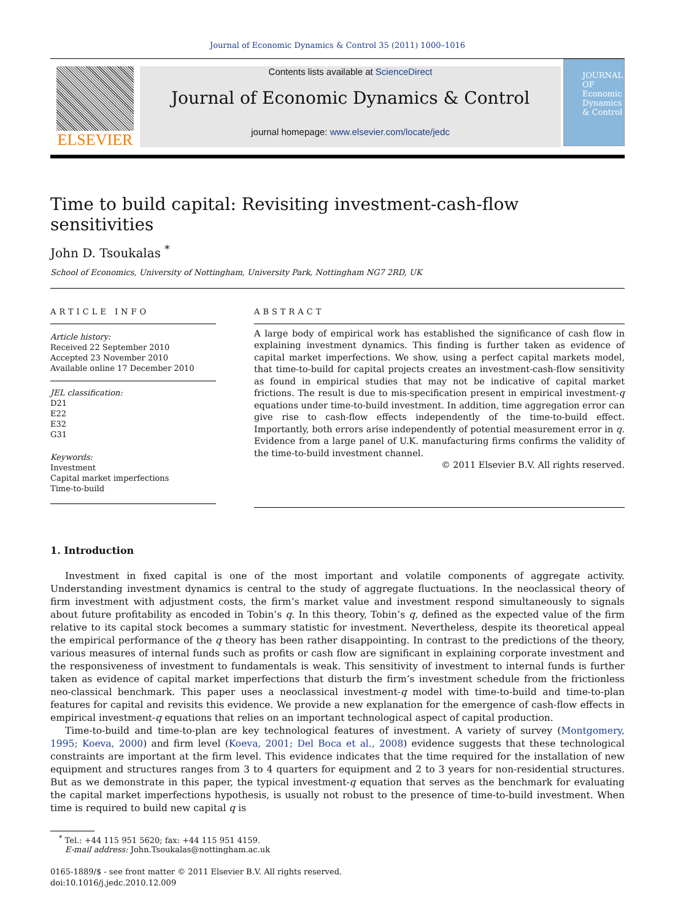Journal of Economic Dynamics & Control 35 (2011) 1000–1016
ELSEVIER
Contents lists available at ScienceDirect
Journal of Economic Dynamics & Control
journal homepage: www.elsevier.com/locate/jedc
JOURNAL OF Economic Dynamics & Control
Time to build capital: Revisiting investment-cash-flow sensitivities
John D. Tsoukalas <sup>*</sup>
School of Economics, University of Nottingham, University Park, Nottingham NG7 2RD, UK
ARTICLE INFO
Article history:
Received 22 September 2010
Accepted 23 November 2010
Available online 17 December 2010
JEL classification:
D21
E22
E32
G31
Keywords:
Investment
Capital market imperfections
Time-to-build
ABSTRACT
A large body of empirical work has established the significance of cash flow in explaining investment dynamics. This finding is further taken as evidence of capital market imperfections. We show, using a perfect capital markets model, that time-to-build for capital projects creates an investment-cash-flow sensitivity as found in empirical studies that may not be indicative of capital market frictions. The result is due to mis-specification present in empirical investment-q equations under time-to-build investment. In addition, time aggregation error can give rise to cash-flow effects independently of the time-to-build effect. Importantly, both errors arise independently of potential measurement error in q. Evidence from a large panel of U.K. manufacturing firms confirms the validity of the time-to-build investment channel.
© 2011 Elsevier B.V. All rights reserved.
1. Introduction
Investment in fixed capital is one of the most important and volatile components of aggregate activity. Understanding investment dynamics is central to the study of aggregate fluctuations. In the neoclassical theory of firm investment with adjustment costs, the firm’s market value and investment respond simultaneously to signals about future profitability as encoded in Tobin’s q. In this theory, Tobin’s q, defined as the expected value of the firm relative to its capital stock becomes a summary statistic for investment. Nevertheless, despite its theoretical appeal the empirical performance of the q theory has been rather disappointing. In contrast to the predictions of the theory, various measures of internal funds such as profits or cash flow are significant in explaining corporate investment and the responsiveness of investment to fundamentals is weak. This sensitivity of investment to internal funds is further taken as evidence of capital market imperfections that disturb the firm’s investment schedule from the frictionless neo-classical benchmark. This paper uses a neoclassical investment-q model with time-to-build and time-to-plan features for capital and revisits this evidence. We provide a new explanation for the emergence of cash-flow effects in empirical investment-q equations that relies on an important technological aspect of capital production.
Time-to-build and time-to-plan are key technological features of investment. A variety of survey (Montgomery, 1995; Koeva, 2000) and firm level (Koeva, 2001; Del Boca et al., 2008) evidence suggests that these technological constraints are important at the firm level. This evidence indicates that the time required for the installation of new equipment and structures ranges from 3 to 4 quarters for equipment and 2 to 3 years for non-residential structures. But as we demonstrate in this paper, the typical investment-q equation that serves as the benchmark for evaluating the capital market imperfections hypothesis, is usually not robust to the presence of time-to-build investment. When time is required to build new capital q is
<sup>*</sup> Tel.: +44 115 951 5620; fax: +44 115 951 4159.
E-mail address: John.Tsoukalas@nottingham.ac.uk
0165-1889/$ - see front matter © 2011 Elsevier B.V. All rights reserved.
doi:10.1016/j.jedc.2010.12.009